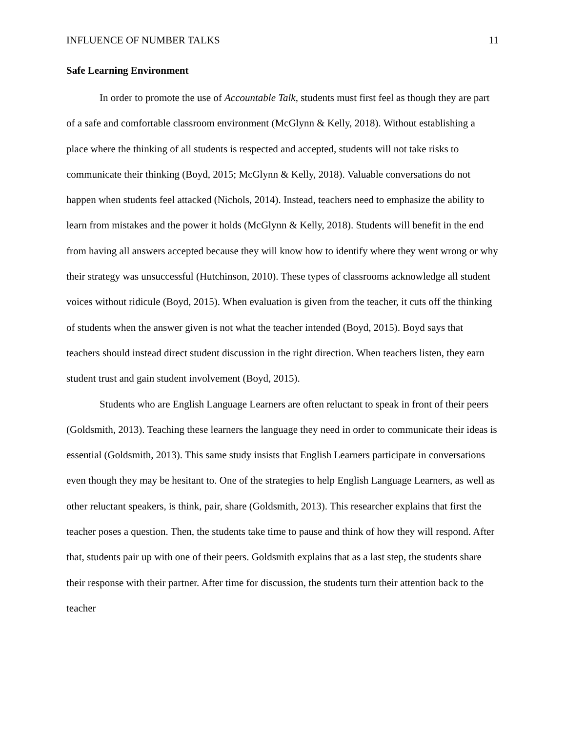INFLUENCE OF NUMBER TALKS 11
Safe Learning Environment
In order to promote the use of Accountable Talk, students must first feel as though they are part of a safe and comfortable classroom environment (McGlynn & Kelly, 2018). Without establishing a place where the thinking of all students is respected and accepted, students will not take risks to communicate their thinking (Boyd, 2015; McGlynn & Kelly, 2018). Valuable conversations do not happen when students feel attacked (Nichols, 2014). Instead, teachers need to emphasize the ability to learn from mistakes and the power it holds (McGlynn & Kelly, 2018). Students will benefit in the end from having all answers accepted because they will know how to identify where they went wrong or why their strategy was unsuccessful (Hutchinson, 2010). These types of classrooms acknowledge all student voices without ridicule (Boyd, 2015). When evaluation is given from the teacher, it cuts off the thinking of students when the answer given is not what the teacher intended (Boyd, 2015). Boyd says that teachers should instead direct student discussion in the right direction. When teachers listen, they earn student trust and gain student involvement (Boyd, 2015).
Students who are English Language Learners are often reluctant to speak in front of their peers (Goldsmith, 2013). Teaching these learners the language they need in order to communicate their ideas is essential (Goldsmith, 2013). This same study insists that English Learners participate in conversations even though they may be hesitant to. One of the strategies to help English Language Learners, as well as other reluctant speakers, is think, pair, share (Goldsmith, 2013). This researcher explains that first the teacher poses a question. Then, the students take time to pause and think of how they will respond. After that, students pair up with one of their peers. Goldsmith explains that as a last step, the students share their response with their partner. After time for discussion, the students turn their attention back to the teacher